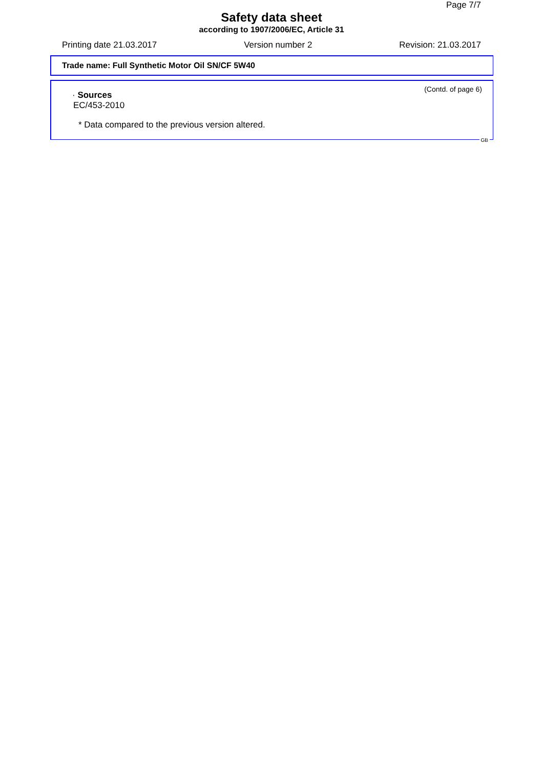Page 7/7
Safety data sheet
according to 1907/2006/EC, Article 31
Printing date 21.03.2017 Version number 2 Revision: 21.03.2017
Trade name: Full Synthetic Motor Oil SN/CF 5W40
(Contd. of page 6)
· Sources
EC/453-2010
* Data compared to the previous version altered.
GB